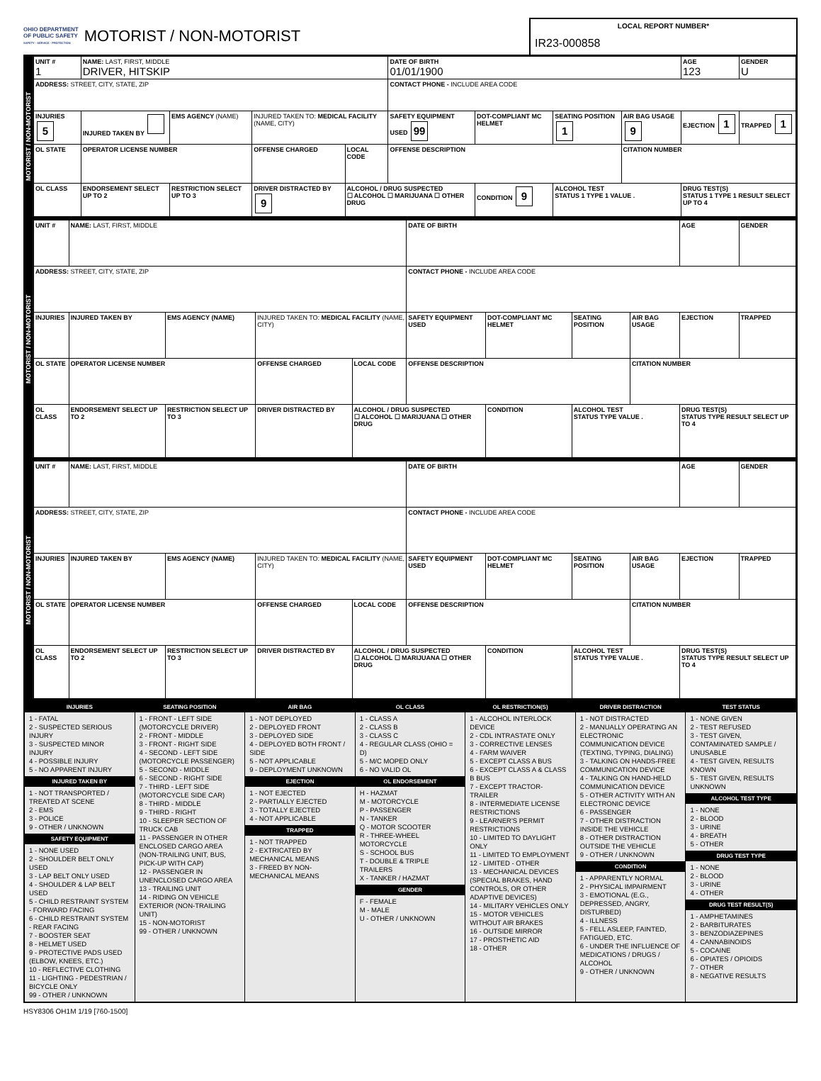OHIO DEPARTMENT
OF PUBLIC SAFETY
SAFETY · SERVICE · PROTECTION
MOTORIST / NON-MOTORIST
LOCAL REPORT NUMBER*
IR23-000858
MOTORIST / NON-MOTORIST
| UNIT # 1 | NAME: LAST, FIRST, MIDDLE DRIVER, HITSKIP | | | | DATE OF BIRTH 01/01/1900 | | | | AGE 123 | GENDER U |
| ADDRESS: STREET, CITY, STATE, ZIP | | | | | CONTACT PHONE - INCLUDE AREA CODE | | | | | |
| INJURIES 5 | INJURED TAKEN BY | EMS AGENCY (NAME) | INJURED TAKEN TO: MEDICAL FACILITY (NAME, CITY) | | SAFETY EQUIPMENT USED 99 | DOT-COMPLIANT MC HELMET | SEATING POSITION 1 | AIR BAG USAGE 9 | EJECTION 1 | TRAPPED 1 |
| OL STATE | OPERATOR LICENSE NUMBER | | OFFENSE CHARGED | LOCAL CODE | OFFENSE DESCRIPTION | | | CITATION NUMBER | | |
| OL CLASS | ENDORSEMENT SELECT UP TO 2 | RESTRICTION SELECT UP TO 3 | DRIVER DISTRACTED BY 9 | ALCOHOL / DRUG SUSPECTED ☐ ALCOHOL ☐ MARIJUANA ☐ OTHER DRUG | | CONDITION 9 | ALCOHOL TEST STATUS 1 TYPE 1 VALUE . | | DRUG TEST(S) STATUS 1 TYPE 1 RESULT SELECT UP TO 4 | |
MOTORIST / NON-MOTORIST
| UNIT # | NAME: LAST, FIRST, MIDDLE | | | | DATE OF BIRTH | | | | AGE | GENDER |
| ADDRESS: STREET, CITY, STATE, ZIP | | | | | CONTACT PHONE - INCLUDE AREA CODE | | | | | |
| INJURIES | INJURED TAKEN BY | EMS AGENCY (NAME) | INJURED TAKEN TO: MEDICAL FACILITY (NAME, CITY) | | SAFETY EQUIPMENT USED | DOT-COMPLIANT MC HELMET | SEATING POSITION | AIR BAG USAGE | EJECTION | TRAPPED |
| OL STATE | OPERATOR LICENSE NUMBER | | OFFENSE CHARGED | LOCAL CODE | OFFENSE DESCRIPTION | | | CITATION NUMBER | | |
| OL CLASS | ENDORSEMENT SELECT UP TO 2 | RESTRICTION SELECT UP TO 3 | DRIVER DISTRACTED BY | ALCOHOL / DRUG SUSPECTED ☐ ALCOHOL ☐ MARIJUANA ☐ OTHER DRUG | | CONDITION | ALCOHOL TEST STATUS TYPE VALUE . | | DRUG TEST(S) STATUS TYPE RESULT SELECT UP TO 4 | |
MOTORIST / NON-MOTORIST
| UNIT # | NAME: LAST, FIRST, MIDDLE | | | | DATE OF BIRTH | | | | AGE | GENDER |
| ADDRESS: STREET, CITY, STATE, ZIP | | | | | CONTACT PHONE - INCLUDE AREA CODE | | | | | |
| INJURIES | INJURED TAKEN BY | EMS AGENCY (NAME) | INJURED TAKEN TO: MEDICAL FACILITY (NAME, CITY) | | SAFETY EQUIPMENT USED | DOT-COMPLIANT MC HELMET | SEATING POSITION | AIR BAG USAGE | EJECTION | TRAPPED |
| OL STATE | OPERATOR LICENSE NUMBER | | OFFENSE CHARGED | LOCAL CODE | OFFENSE DESCRIPTION | | | CITATION NUMBER | | |
| OL CLASS | ENDORSEMENT SELECT UP TO 2 | RESTRICTION SELECT UP TO 3 | DRIVER DISTRACTED BY | ALCOHOL / DRUG SUSPECTED ☐ ALCOHOL ☐ MARIJUANA ☐ OTHER DRUG | | CONDITION | ALCOHOL TEST STATUS TYPE VALUE . | | DRUG TEST(S) STATUS TYPE RESULT SELECT UP TO 4 | |
INJURIES
1 - FATAL
2 - SUSPECTED SERIOUS INJURY
3 - SUSPECTED MINOR INJURY
4 - POSSIBLE INJURY
5 - NO APPARENT INJURY
INJURED TAKEN BY
1 - NOT TRANSPORTED / TREATED AT SCENE
2 - EMS
3 - POLICE
9 - OTHER / UNKNOWN
SAFETY EQUIPMENT
1 - NONE USED
2 - SHOULDER BELT ONLY USED
3 - LAP BELT ONLY USED
4 - SHOULDER & LAP BELT USED
5 - CHILD RESTRAINT SYSTEM - FORWARD FACING
6 - CHILD RESTRAINT SYSTEM - REAR FACING
7 - BOOSTER SEAT
8 - HELMET USED
9 - PROTECTIVE PADS USED (ELBOW, KNEES, ETC.)
10 - REFLECTIVE CLOTHING
11 - LIGHTING - PEDESTRIAN / BICYCLE ONLY
99 - OTHER / UNKNOWN
SEATING POSITION
1 - FRONT - LEFT SIDE (MOTORCYCLE DRIVER)
2 - FRONT - MIDDLE
3 - FRONT - RIGHT SIDE
4 - SECOND - LEFT SIDE (MOTORCYCLE PASSENGER)
5 - SECOND - MIDDLE
6 - SECOND - RIGHT SIDE
7 - THIRD - LEFT SIDE (MOTORCYCLE SIDE CAR)
8 - THIRD - MIDDLE
9 - THIRD - RIGHT
10 - SLEEPER SECTION OF TRUCK CAB
11 - PASSENGER IN OTHER ENCLOSED CARGO AREA (NON-TRAILING UNIT, BUS, PICK-UP WITH CAP)
12 - PASSENGER IN UNENCLOSED CARGO AREA
13 - TRAILING UNIT
14 - RIDING ON VEHICLE EXTERIOR (NON-TRAILING UNIT)
15 - NON-MOTORIST
99 - OTHER / UNKNOWN
AIR BAG
1 - NOT DEPLOYED
2 - DEPLOYED FRONT
3 - DEPLOYED SIDE
4 - DEPLOYED BOTH FRONT / SIDE
5 - NOT APPLICABLE
9 - DEPLOYMENT UNKNOWN
EJECTION
1 - NOT EJECTED
2 - PARTIALLY EJECTED
3 - TOTALLY EJECTED
4 - NOT APPLICABLE
TRAPPED
1 - NOT TRAPPED
2 - EXTRICATED BY MECHANICAL MEANS
3 - FREED BY NON-MECHANICAL MEANS
OL CLASS
1 - CLASS A
2 - CLASS B
3 - CLASS C
4 - REGULAR CLASS (OHIO = D)
5 - M/C MOPED ONLY
6 - NO VALID OL
OL ENDORSEMENT
H - HAZMAT
M - MOTORCYCLE
P - PASSENGER
N - TANKER
Q - MOTOR SCOOTER
R - THREE-WHEEL MOTORCYCLE
S - SCHOOL BUS
T - DOUBLE & TRIPLE TRAILERS
X - TANKER / HAZMAT
GENDER
F - FEMALE
M - MALE
U - OTHER / UNKNOWN
OL RESTRICTION(S)
1 - ALCOHOL INTERLOCK DEVICE
2 - CDL INTRASTATE ONLY
3 - CORRECTIVE LENSES
4 - FARM WAIVER
5 - EXCEPT CLASS A BUS
6 - EXCEPT CLASS A & CLASS B BUS
7 - EXCEPT TRACTOR-TRAILER
8 - INTERMEDIATE LICENSE RESTRICTIONS
9 - LEARNER'S PERMIT RESTRICTIONS
10 - LIMITED TO DAYLIGHT ONLY
11 - LIMITED TO EMPLOYMENT
12 - LIMITED - OTHER
13 - MECHANICAL DEVICES (SPECIAL BRAKES, HAND CONTROLS, OR OTHER ADAPTIVE DEVICES)
14 - MILITARY VEHICLES ONLY
15 - MOTOR VEHICLES WITHOUT AIR BRAKES
16 - OUTSIDE MIRROR
17 - PROSTHETIC AID
18 - OTHER
DRIVER DISTRACTION
1 - NOT DISTRACTED
2 - MANUALLY OPERATING AN ELECTRONIC COMMUNICATION DEVICE (TEXTING, TYPING, DIALING)
3 - TALKING ON HANDS-FREE COMMUNICATION DEVICE
4 - TALKING ON HAND-HELD COMMUNICATION DEVICE
5 - OTHER ACTIVITY WITH AN ELECTRONIC DEVICE
6 - PASSENGER
7 - OTHER DISTRACTION INSIDE THE VEHICLE
8 - OTHER DISTRACTION OUTSIDE THE VEHICLE
9 - OTHER / UNKNOWN
CONDITION
1 - APPARENTLY NORMAL
2 - PHYSICAL IMPAIRMENT
3 - EMOTIONAL (E.G., DEPRESSED, ANGRY, DISTURBED)
4 - ILLNESS
5 - FELL ASLEEP, FAINTED, FATIGUED, ETC.
6 - UNDER THE INFLUENCE OF MEDICATIONS / DRUGS / ALCOHOL
9 - OTHER / UNKNOWN
TEST STATUS
1 - NONE GIVEN
2 - TEST REFUSED
3 - TEST GIVEN, CONTAMINATED SAMPLE / UNUSABLE
4 - TEST GIVEN, RESULTS KNOWN
5 - TEST GIVEN, RESULTS UNKNOWN
ALCOHOL TEST TYPE
1 - NONE
2 - BLOOD
3 - URINE
4 - BREATH
5 - OTHER
DRUG TEST TYPE
1 - NONE
2 - BLOOD
3 - URINE
4 - OTHER
DRUG TEST RESULT(S)
1 - AMPHETAMINES
2 - BARBITURATES
3 - BENZODIAZEPINES
4 - CANNABINOIDS
5 - COCAINE
6 - OPIATES / OPIOIDS
7 - OTHER
8 - NEGATIVE RESULTS
HSY8306 OH1M 1/19 [760-1500]